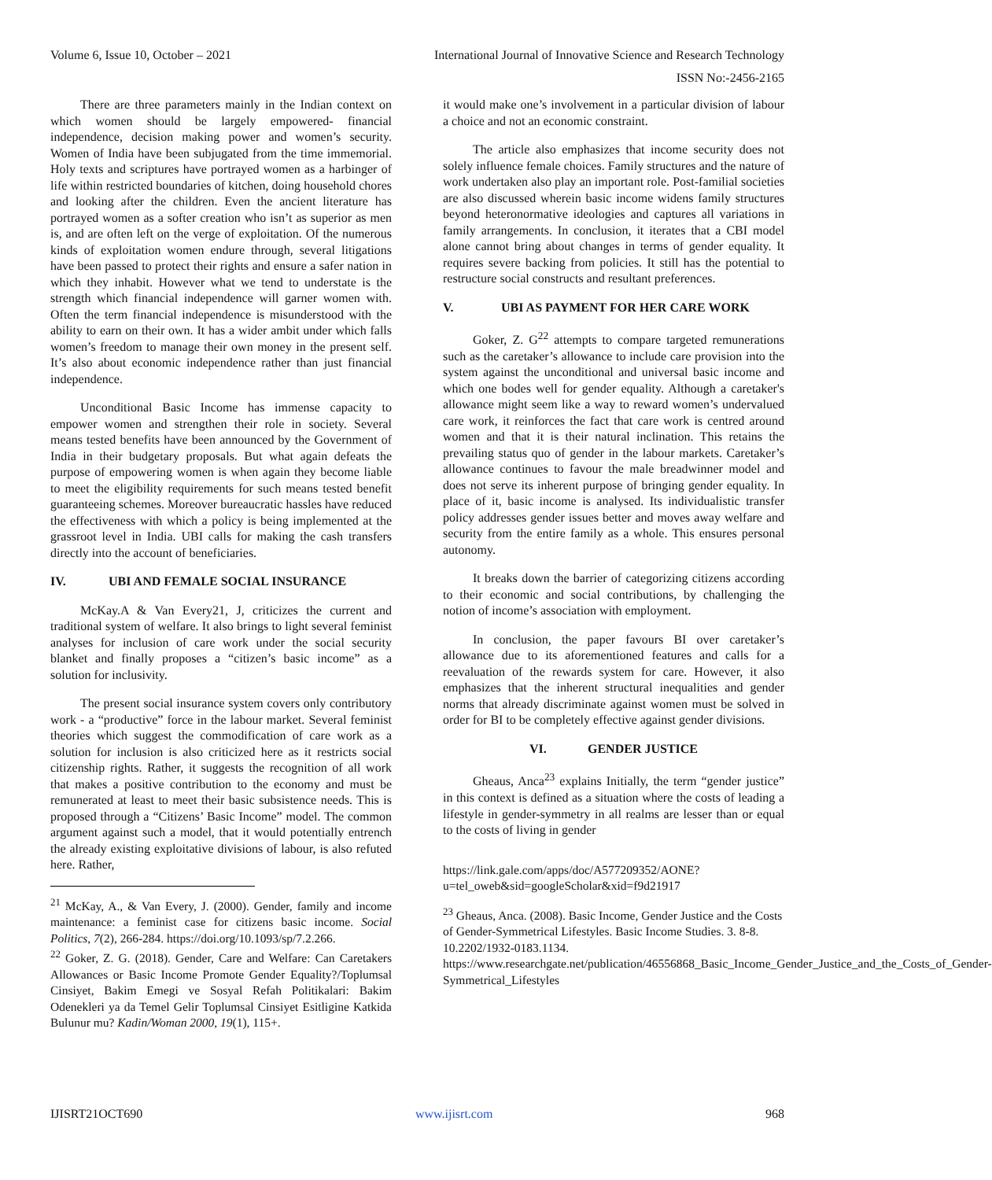Volume 6, Issue 10, October – 2021 International Journal of Innovative Science and Research Technology
ISSN No:-2456-2165
There are three parameters mainly in the Indian context on which women should be largely empowered- financial independence, decision making power and women’s security. Women of India have been subjugated from the time immemorial. Holy texts and scriptures have portrayed women as a harbinger of life within restricted boundaries of kitchen, doing household chores and looking after the children. Even the ancient literature has portrayed women as a softer creation who isn’t as superior as men is, and are often left on the verge of exploitation. Of the numerous kinds of exploitation women endure through, several litigations have been passed to protect their rights and ensure a safer nation in which they inhabit. However what we tend to understate is the strength which financial independence will garner women with. Often the term financial independence is misunderstood with the ability to earn on their own. It has a wider ambit under which falls women’s freedom to manage their own money in the present self. It’s also about economic independence rather than just financial independence.
Unconditional Basic Income has immense capacity to empower women and strengthen their role in society. Several means tested benefits have been announced by the Government of India in their budgetary proposals. But what again defeats the purpose of empowering women is when again they become liable to meet the eligibility requirements for such means tested benefit guaranteeing schemes. Moreover bureaucratic hassles have reduced the effectiveness with which a policy is being implemented at the grassroot level in India. UBI calls for making the cash transfers directly into the account of beneficiaries.
IV. UBI AND FEMALE SOCIAL INSURANCE
McKay.A & Van Every21, J, criticizes the current and traditional system of welfare. It also brings to light several feminist analyses for inclusion of care work under the social security blanket and finally proposes a “citizen’s basic income” as a solution for inclusivity.
The present social insurance system covers only contributory work - a “productive” force in the labour market. Several feminist theories which suggest the commodification of care work as a solution for inclusion is also criticized here as it restricts social citizenship rights. Rather, it suggests the recognition of all work that makes a positive contribution to the economy and must be remunerated at least to meet their basic subsistence needs. This is proposed through a “Citizens’ Basic Income” model. The common argument against such a model, that it would potentially entrench the already existing exploitative divisions of labour, is also refuted here. Rather,
<sup>21</sup> McKay, A., & Van Every, J. (2000). Gender, family and income maintenance: a feminist case for citizens basic income. Social Politics, 7(2), 266-284. https://doi.org/10.1093/sp/7.2.266.
<sup>22</sup> Goker, Z. G. (2018). Gender, Care and Welfare: Can Caretakers Allowances or Basic Income Promote Gender Equality?/Toplumsal Cinsiyet, Bakim Emegi ve Sosyal Refah Politikalari: Bakim Odenekleri ya da Temel Gelir Toplumsal Cinsiyet Esitligine Katkida Bulunur mu? Kadin/Woman 2000, 19(1), 115+.
it would make one’s involvement in a particular division of labour a choice and not an economic constraint.
The article also emphasizes that income security does not solely influence female choices. Family structures and the nature of work undertaken also play an important role. Post-familial societies are also discussed wherein basic income widens family structures beyond heteronormative ideologies and captures all variations in family arrangements. In conclusion, it iterates that a CBI model alone cannot bring about changes in terms of gender equality. It requires severe backing from policies. It still has the potential to restructure social constructs and resultant preferences.
V. UBI AS PAYMENT FOR HER CARE WORK
Goker, Z. G<sup>22</sup> attempts to compare targeted remunerations such as the caretaker’s allowance to include care provision into the system against the unconditional and universal basic income and which one bodes well for gender equality. Although a caretaker's allowance might seem like a way to reward women’s undervalued care work, it reinforces the fact that care work is centred around women and that it is their natural inclination. This retains the prevailing status quo of gender in the labour markets. Caretaker’s allowance continues to favour the male breadwinner model and does not serve its inherent purpose of bringing gender equality. In place of it, basic income is analysed. Its individualistic transfer policy addresses gender issues better and moves away welfare and security from the entire family as a whole. This ensures personal autonomy.
It breaks down the barrier of categorizing citizens according to their economic and social contributions, by challenging the notion of income’s association with employment.
In conclusion, the paper favours BI over caretaker’s allowance due to its aforementioned features and calls for a reevaluation of the rewards system for care. However, it also emphasizes that the inherent structural inequalities and gender norms that already discriminate against women must be solved in order for BI to be completely effective against gender divisions.
VI. GENDER JUSTICE
Gheaus, Anca<sup>23</sup> explains Initially, the term “gender justice” in this context is defined as a situation where the costs of leading a lifestyle in gender-symmetry in all realms are lesser than or equal to the costs of living in gender
https://link.gale.com/apps/doc/A577209352/AONE?u=tel_oweb&sid=googleScholar&xid=f9d21917
<sup>23</sup> Gheaus, Anca. (2008). Basic Income, Gender Justice and the Costs of Gender-Symmetrical Lifestyles. Basic Income Studies. 3. 8-8. 10.2202/1932-0183.1134. https://www.researchgate.net/publication/46556868_Basic_Income_Gender_Justice_and_the_Costs_of_Gender-Symmetrical_Lifestyles
IJISRT21OCT690 www.ijisrt.com 968